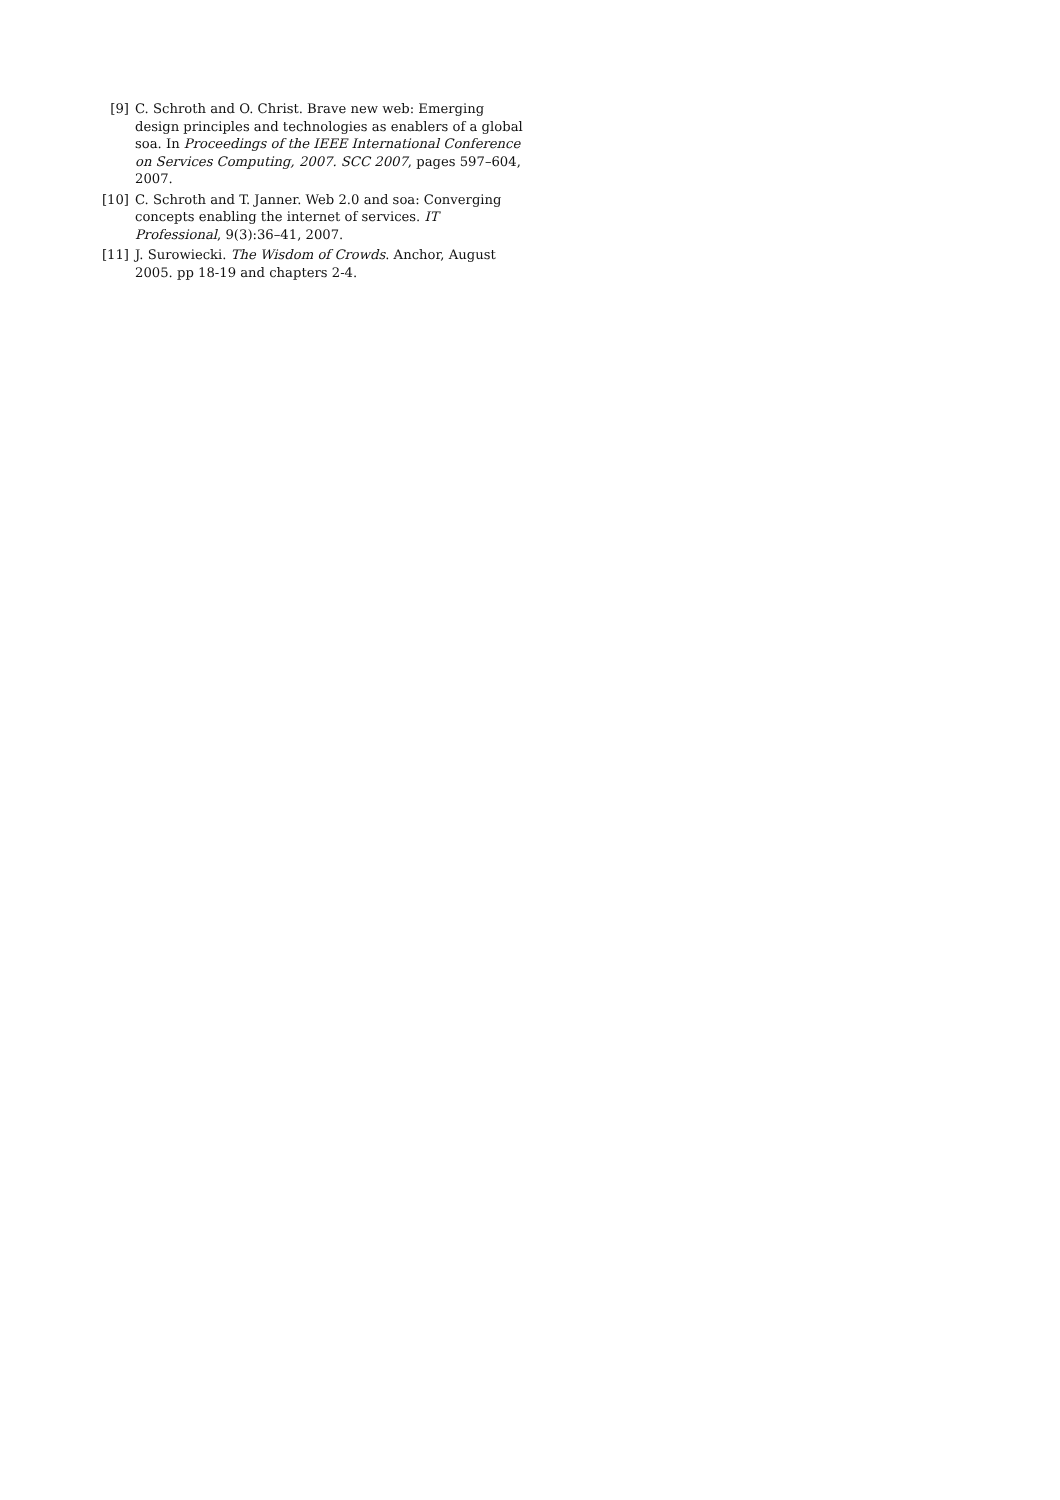[9] C. Schroth and O. Christ. Brave new web: Emerging design principles and technologies as enablers of a global soa. In Proceedings of the IEEE International Conference on Services Computing, 2007. SCC 2007, pages 597–604, 2007.
[10] C. Schroth and T. Janner. Web 2.0 and soa: Converging concepts enabling the internet of services. IT Professional, 9(3):36–41, 2007.
[11] J. Surowiecki. The Wisdom of Crowds. Anchor, August 2005. pp 18-19 and chapters 2-4.